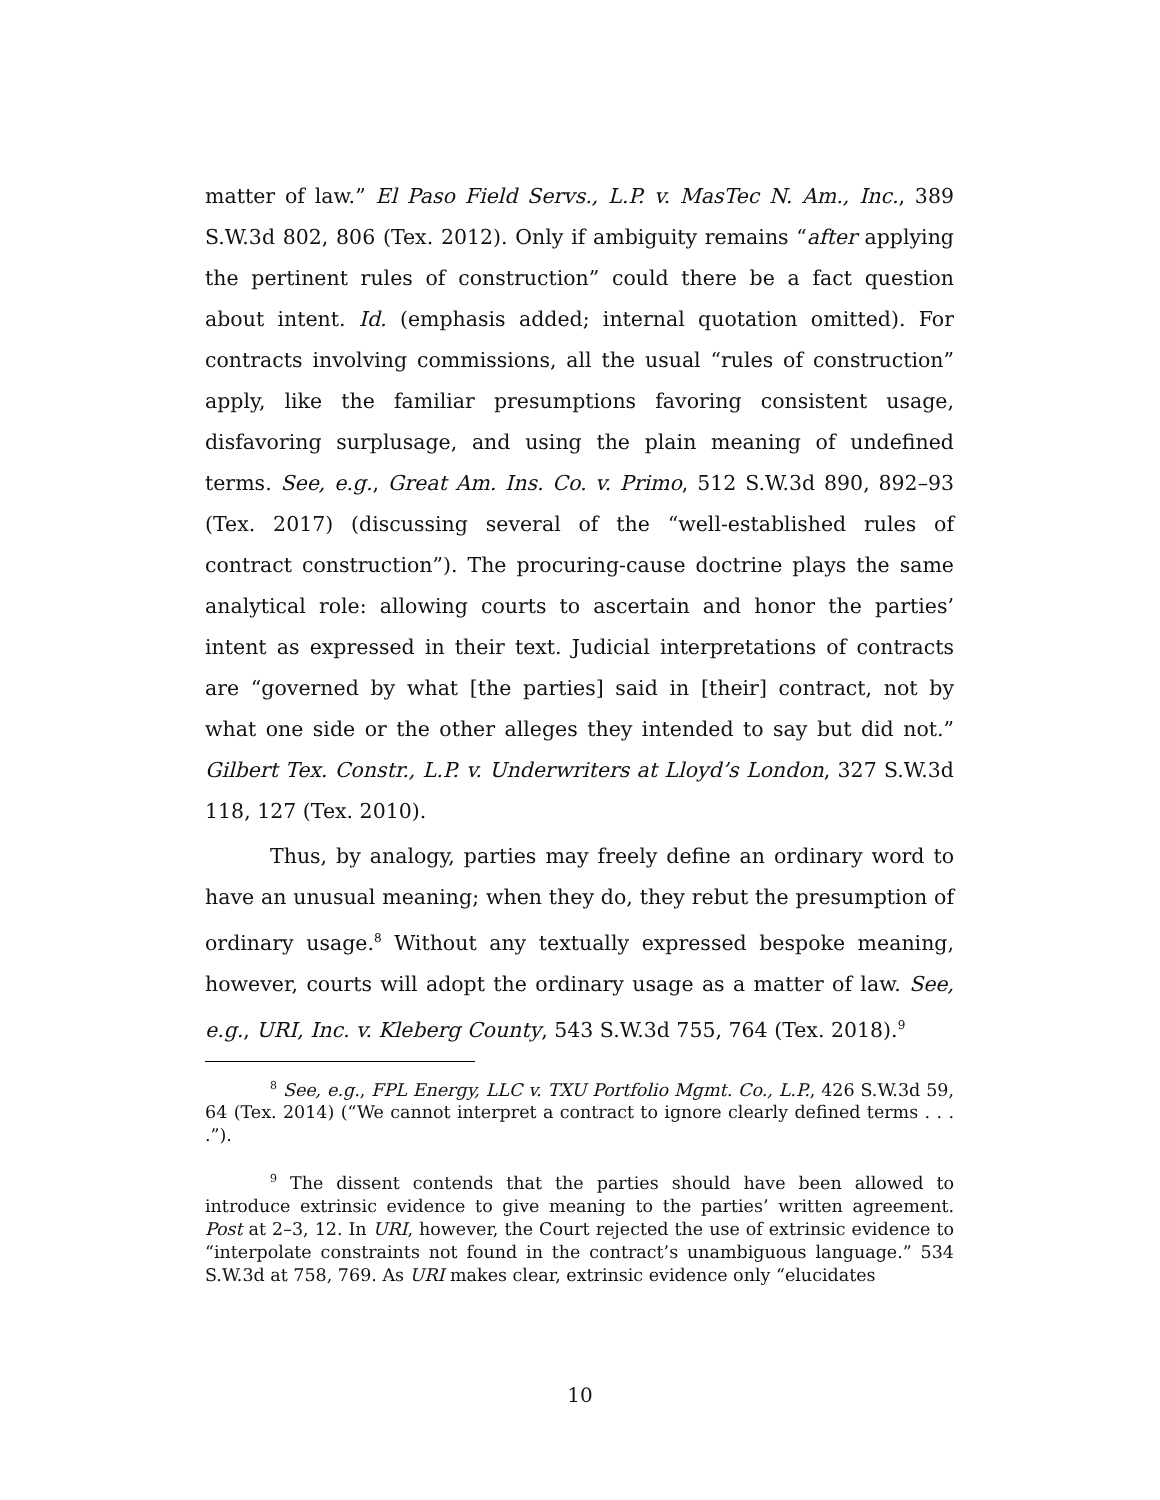matter of law.” El Paso Field Servs., L.P. v. MasTec N. Am., Inc., 389 S.W.3d 802, 806 (Tex. 2012). Only if ambiguity remains “after applying the pertinent rules of construction” could there be a fact question about intent. Id. (emphasis added; internal quotation omitted). For contracts involving commissions, all the usual “rules of construction” apply, like the familiar presumptions favoring consistent usage, disfavoring surplusage, and using the plain meaning of undefined terms. See, e.g., Great Am. Ins. Co. v. Primo, 512 S.W.3d 890, 892–93 (Tex. 2017) (discussing several of the “well-established rules of contract construction”). The procuring-cause doctrine plays the same analytical role: allowing courts to ascertain and honor the parties’ intent as expressed in their text. Judicial interpretations of contracts are “governed by what [the parties] said in [their] contract, not by what one side or the other alleges they intended to say but did not.” Gilbert Tex. Constr., L.P. v. Underwriters at Lloyd’s London, 327 S.W.3d 118, 127 (Tex. 2010).
Thus, by analogy, parties may freely define an ordinary word to have an unusual meaning; when they do, they rebut the presumption of ordinary usage.<sup>8</sup> Without any textually expressed bespoke meaning, however, courts will adopt the ordinary usage as a matter of law. See, e.g., URI, Inc. v. Kleberg County, 543 S.W.3d 755, 764 (Tex. 2018).<sup>9</sup>
<sup>8</sup> See, e.g., FPL Energy, LLC v. TXU Portfolio Mgmt. Co., L.P., 426 S.W.3d 59, 64 (Tex. 2014) (“We cannot interpret a contract to ignore clearly defined terms . . . .”).
<sup>9</sup> The dissent contends that the parties should have been allowed to introduce extrinsic evidence to give meaning to the parties’ written agreement. Post at 2–3, 12. In URI, however, the Court rejected the use of extrinsic evidence to “interpolate constraints not found in the contract’s unambiguous language.” 534 S.W.3d at 758, 769. As URI makes clear, extrinsic evidence only “elucidates
10